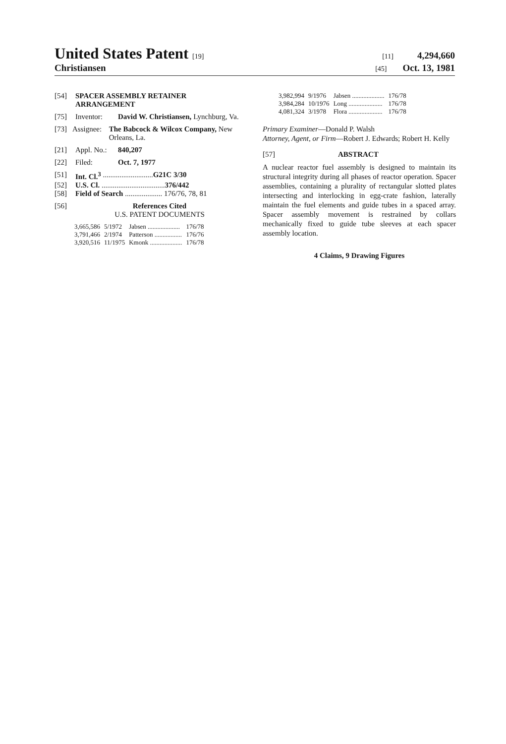United States Patent [19] [11] 4,294,660
Christiansen [45] Oct. 13, 1981
[54] SPACER ASSEMBLY RETAINER
ARRANGEMENT
[75] Inventor: David W. Christiansen, Lynchburg, Va.
[73] Assignee: The Babcock & Wilcox Company, New Orleans, La.
[21] Appl. No.: 840,207
[22] Filed: Oct. 7, 1977
[51] Int. Cl.<sup>3</sup> ........................... G21C 3/30
[52] U.S. Cl. .................................. 376/442
[58] Field of Search .................... 176/76, 78, 81
[56] References Cited
U.S. PATENT DOCUMENTS
| 3,665,586 | 5/1972 | Jabsen .................... | 176/78 |
| 3,791,466 | 2/1974 | Patterson ................. | 176/76 |
| 3,920,516 | 11/1975 | Kmonk .................... | 176/78 |
| 3,982,994 | 9/1976 | Jabsen .................... | 176/78 |
| 3,984,284 | 10/1976 | Long ..................... | 176/78 |
| 4,081,324 | 3/1978 | Flora ..................... | 176/78 |
Primary Examiner—Donald P. Walsh
Attorney, Agent, or Firm—Robert J. Edwards; Robert H. Kelly
[57] ABSTRACT
A nuclear reactor fuel assembly is designed to maintain its structural integrity during all phases of reactor operation. Spacer assemblies, containing a plurality of rectangular slotted plates intersecting and interlocking in egg-crate fashion, laterally maintain the fuel elements and guide tubes in a spaced array. Spacer assembly movement is restrained by collars mechanically fixed to guide tube sleeves at each spacer assembly location.
4 Claims, 9 Drawing Figures